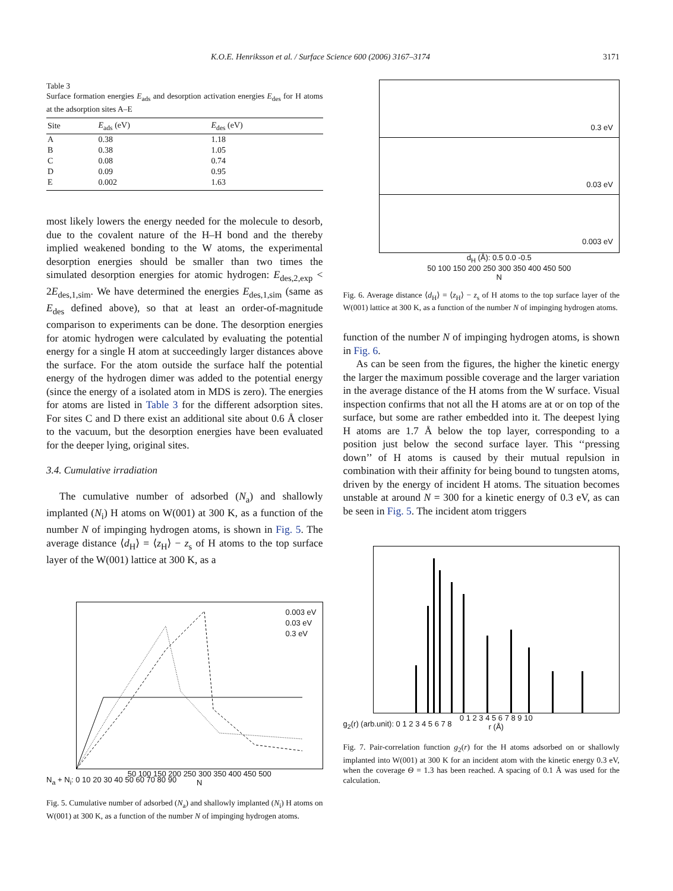K.O.E. Henriksson et al. / Surface Science 600 (2006) 3167–3174 3171
Table 3
Surface formation energies E<sub>ads</sub> and desorption activation energies E<sub>des</sub> for H atoms at the adsorption sites A–E
| Site | E<sub>ads</sub> (eV) | E<sub>des</sub> (eV) |
| --- | --- | --- |
| A | 0.38 | 1.18 |
| B | 0.38 | 1.05 |
| C | 0.08 | 0.74 |
| D | 0.09 | 0.95 |
| E | 0.002 | 1.63 |
most likely lowers the energy needed for the molecule to desorb, due to the covalent nature of the H–H bond and the thereby implied weakened bonding to the W atoms, the experimental desorption energies should be smaller than two times the simulated desorption energies for atomic hydrogen: E<sub>des,2,exp</sub> < 2E<sub>des,1,sim</sub>. We have determined the energies E<sub>des,1,sim</sub> (same as E<sub>des</sub> defined above), so that at least an order-of-magnitude comparison to experiments can be done. The desorption energies for atomic hydrogen were calculated by evaluating the potential energy for a single H atom at succeedingly larger distances above the surface. For the atom outside the surface half the potential energy of the hydrogen dimer was added to the potential energy (since the energy of a isolated atom in MDS is zero). The energies for atoms are listed in Table 3 for the different adsorption sites. For sites C and D there exist an additional site about 0.6 Å closer to the vacuum, but the desorption energies have been evaluated for the deeper lying, original sites.
3.4. Cumulative irradiation
The cumulative number of adsorbed (N<sub>a</sub>) and shallowly implanted (N<sub>i</sub>) H atoms on W(001) at 300 K, as a function of the number N of impinging hydrogen atoms, is shown in Fig. 5. The average distance ⟨d<sub>H</sub>⟩ = ⟨z<sub>H</sub>⟩ − z<sub>s</sub> of H atoms to the top surface layer of the W(001) lattice at 300 K, as a
0.003 eV
0.03 eV
0.3 eV
50 100 150 200 250 300 350 400 450 500
N
N<sub>a</sub> + N<sub>i</sub>: 0 10 20 30 40 50 60 70 80 90
Fig. 5. Cumulative number of adsorbed (N<sub>a</sub>) and shallowly implanted (N<sub>i</sub>) H atoms on W(001) at 300 K, as a function of the number N of impinging hydrogen atoms.
0.3 eV
0.03 eV
0.003 eV
d<sub>H</sub> (Å): 0.5 0.0 -0.5
50 100 150 200 250 300 350 400 450 500
N
Fig. 6. Average distance ⟨d<sub>H</sub>⟩ = ⟨z<sub>H</sub>⟩ − z<sub>s</sub> of H atoms to the top surface layer of the W(001) lattice at 300 K, as a function of the number N of impinging hydrogen atoms.
function of the number N of impinging hydrogen atoms, is shown in Fig. 6.
As can be seen from the figures, the higher the kinetic energy the larger the maximum possible coverage and the larger variation in the average distance of the H atoms from the W surface. Visual inspection confirms that not all the H atoms are at or on top of the surface, but some are rather embedded into it. The deepest lying H atoms are 1.7 Å below the top layer, corresponding to a position just below the second surface layer. This ‘‘pressing down’’ of H atoms is caused by their mutual repulsion in combination with their affinity for being bound to tungsten atoms, driven by the energy of incident H atoms. The situation becomes unstable at around N = 300 for a kinetic energy of 0.3 eV, as can be seen in Fig. 5. The incident atom triggers
0 1 2 3 4 5 6 7 8 9 10
r (Å)
g<sub>2</sub>(r) (arb.unit): 0 1 2 3 4 5 6 7 8
Fig. 7. Pair-correlation function g<sub>2</sub>(r) for the H atoms adsorbed on or shallowly implanted into W(001) at 300 K for an incident atom with the kinetic energy 0.3 eV, when the coverage Θ = 1.3 has been reached. A spacing of 0.1 Å was used for the calculation.